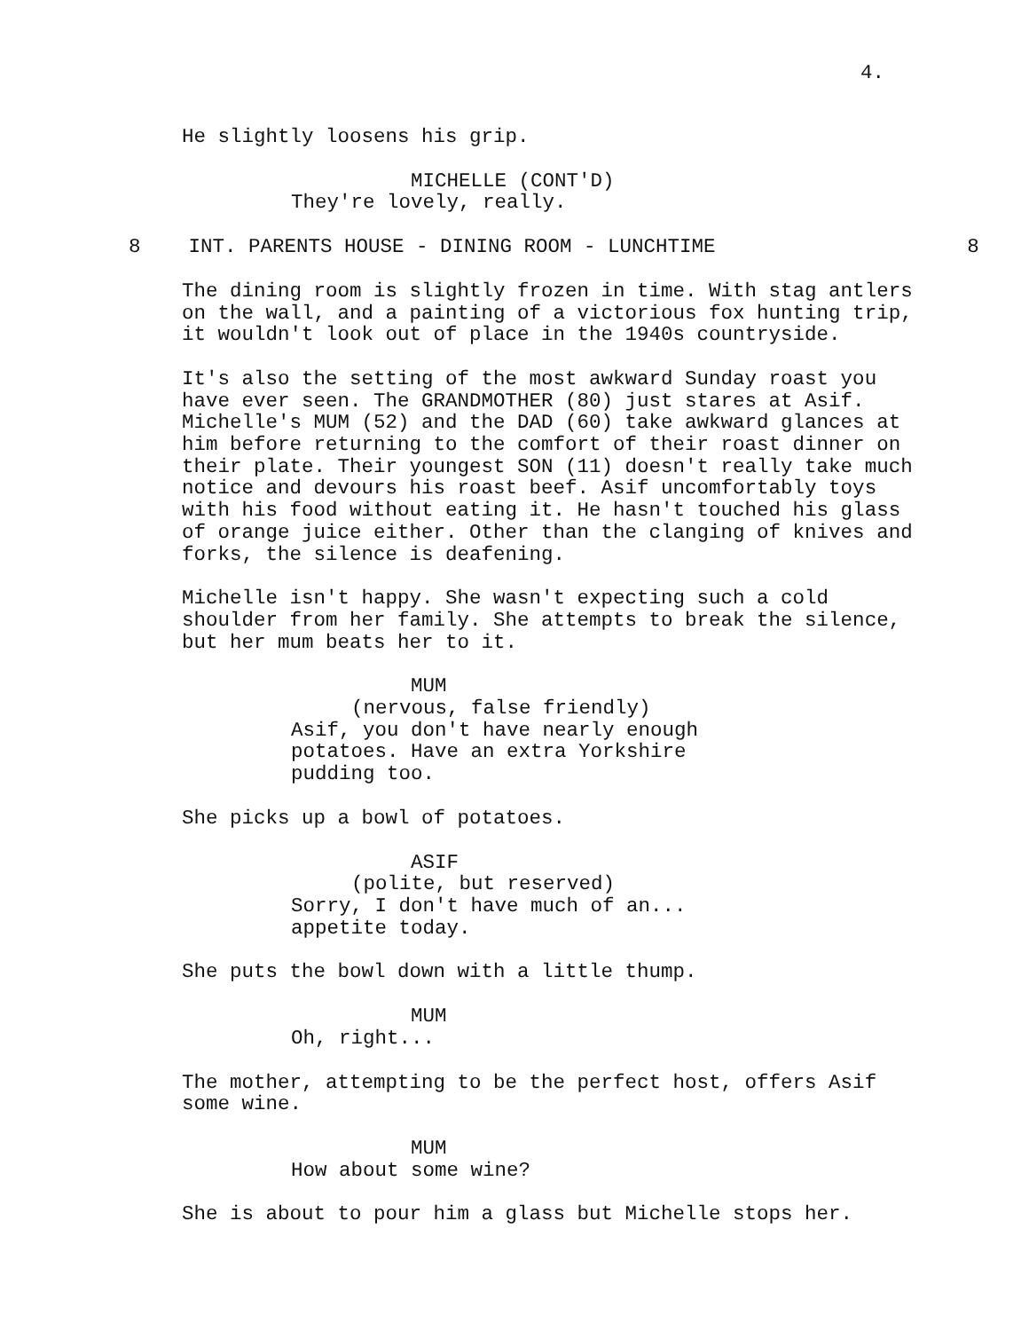4.
He slightly loosens his grip.
MICHELLE (CONT'D)
They're lovely, really.
8 INT. PARENTS HOUSE - DINING ROOM - LUNCHTIME 8
The dining room is slightly frozen in time. With stag antlers on the wall, and a painting of a victorious fox hunting trip, it wouldn't look out of place in the 1940s countryside.
It's also the setting of the most awkward Sunday roast you have ever seen. The GRANDMOTHER (80) just stares at Asif. Michelle's MUM (52) and the DAD (60) take awkward glances at him before returning to the comfort of their roast dinner on their plate. Their youngest SON (11) doesn't really take much notice and devours his roast beef. Asif uncomfortably toys with his food without eating it. He hasn't touched his glass of orange juice either. Other than the clanging of knives and forks, the silence is deafening.
Michelle isn't happy. She wasn't expecting such a cold shoulder from her family. She attempts to break the silence, but her mum beats her to it.
MUM
(nervous, false friendly)
Asif, you don't have nearly enough potatoes. Have an extra Yorkshire pudding too.
She picks up a bowl of potatoes.
ASIF
(polite, but reserved)
Sorry, I don't have much of an... appetite today.
She puts the bowl down with a little thump.
MUM
Oh, right...
The mother, attempting to be the perfect host, offers Asif some wine.
MUM
How about some wine?
She is about to pour him a glass but Michelle stops her.